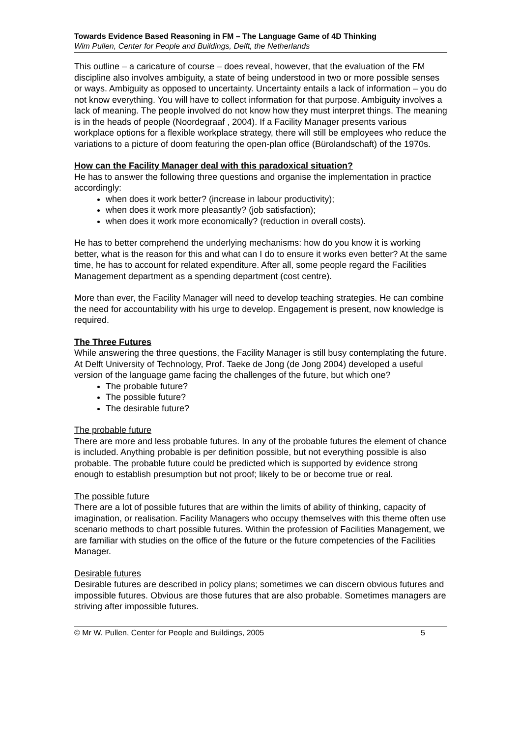Towards Evidence Based Reasoning in FM – The Language Game of 4D Thinking
Wim Pullen, Center for People and Buildings, Delft, the Netherlands
This outline – a caricature of course – does reveal, however, that the evaluation of the FM discipline also involves ambiguity, a state of being understood in two or more possible senses or ways. Ambiguity as opposed to uncertainty. Uncertainty entails a lack of information – you do not know everything. You will have to collect information for that purpose. Ambiguity involves a lack of meaning. The people involved do not know how they must interpret things. The meaning is in the heads of people (Noordegraaf , 2004). If a Facility Manager presents various workplace options for a flexible workplace strategy, there will still be employees who reduce the variations to a picture of doom featuring the open-plan office (Bürolandschaft) of the 1970s.
How can the Facility Manager deal with this paradoxical situation?
He has to answer the following three questions and organise the implementation in practice accordingly:
when does it work better? (increase in labour productivity);
when does it work more pleasantly? (job satisfaction);
when does it work more economically? (reduction in overall costs).
He has to better comprehend the underlying mechanisms: how do you know it is working better, what is the reason for this and what can I do to ensure it works even better? At the same time, he has to account for related expenditure. After all, some people regard the Facilities Management department as a spending department (cost centre).
More than ever, the Facility Manager will need to develop teaching strategies. He can combine the need for accountability with his urge to develop. Engagement is present, now knowledge is required.
The Three Futures
While answering the three questions, the Facility Manager is still busy contemplating the future. At Delft University of Technology, Prof. Taeke de Jong (de Jong 2004) developed a useful version of the language game facing the challenges of the future, but which one?
The probable future?
The possible future?
The desirable future?
The probable future
There are more and less probable futures. In any of the probable futures the element of chance is included. Anything probable is per definition possible, but not everything possible is also probable. The probable future could be predicted which is supported by evidence strong enough to establish presumption but not proof; likely to be or become true or real.
The possible future
There are a lot of possible futures that are within the limits of ability of thinking, capacity of imagination, or realisation. Facility Managers who occupy themselves with this theme often use scenario methods to chart possible futures. Within the profession of Facilities Management, we are familiar with studies on the office of the future or the future competencies of the Facilities Manager.
Desirable futures
Desirable futures are described in policy plans; sometimes we can discern obvious futures and impossible futures. Obvious are those futures that are also probable. Sometimes managers are striving after impossible futures.
© Mr W. Pullen, Center for People and Buildings, 2005 5